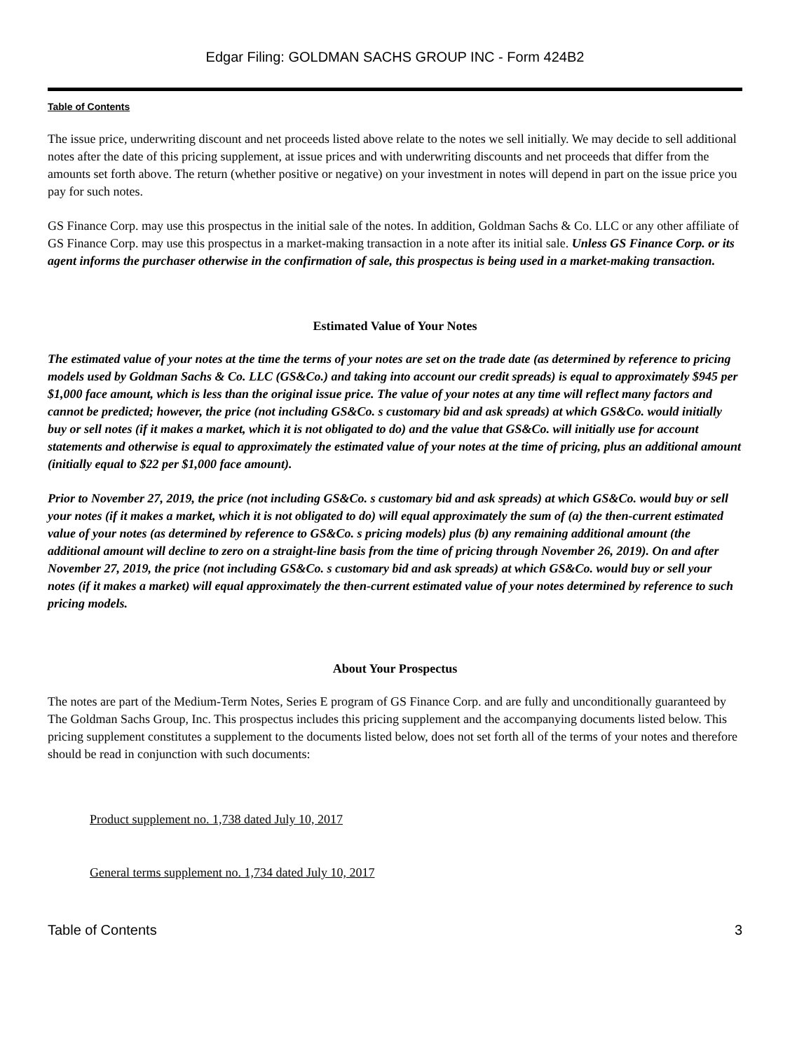Edgar Filing: GOLDMAN SACHS GROUP INC - Form 424B2
Table of Contents
The issue price, underwriting discount and net proceeds listed above relate to the notes we sell initially. We may decide to sell additional notes after the date of this pricing supplement, at issue prices and with underwriting discounts and net proceeds that differ from the amounts set forth above. The return (whether positive or negative) on your investment in notes will depend in part on the issue price you pay for such notes.
GS Finance Corp. may use this prospectus in the initial sale of the notes. In addition, Goldman Sachs & Co. LLC or any other affiliate of GS Finance Corp. may use this prospectus in a market-making transaction in a note after its initial sale. Unless GS Finance Corp. or its agent informs the purchaser otherwise in the confirmation of sale, this prospectus is being used in a market-making transaction.
Estimated Value of Your Notes
The estimated value of your notes at the time the terms of your notes are set on the trade date (as determined by reference to pricing models used by Goldman Sachs & Co. LLC (GS&Co.) and taking into account our credit spreads) is equal to approximately $945 per $1,000 face amount, which is less than the original issue price. The value of your notes at any time will reflect many factors and cannot be predicted; however, the price (not including GS&Co. s customary bid and ask spreads) at which GS&Co. would initially buy or sell notes (if it makes a market, which it is not obligated to do) and the value that GS&Co. will initially use for account statements and otherwise is equal to approximately the estimated value of your notes at the time of pricing, plus an additional amount (initially equal to $22 per $1,000 face amount).
Prior to November 27, 2019, the price (not including GS&Co. s customary bid and ask spreads) at which GS&Co. would buy or sell your notes (if it makes a market, which it is not obligated to do) will equal approximately the sum of (a) the then-current estimated value of your notes (as determined by reference to GS&Co. s pricing models) plus (b) any remaining additional amount (the additional amount will decline to zero on a straight-line basis from the time of pricing through November 26, 2019). On and after November 27, 2019, the price (not including GS&Co. s customary bid and ask spreads) at which GS&Co. would buy or sell your notes (if it makes a market) will equal approximately the then-current estimated value of your notes determined by reference to such pricing models.
About Your Prospectus
The notes are part of the Medium-Term Notes, Series E program of GS Finance Corp. and are fully and unconditionally guaranteed by The Goldman Sachs Group, Inc. This prospectus includes this pricing supplement and the accompanying documents listed below. This pricing supplement constitutes a supplement to the documents listed below, does not set forth all of the terms of your notes and therefore should be read in conjunction with such documents:
Product supplement no. 1,738 dated July 10, 2017
General terms supplement no. 1,734 dated July 10, 2017
Table of Contents 3